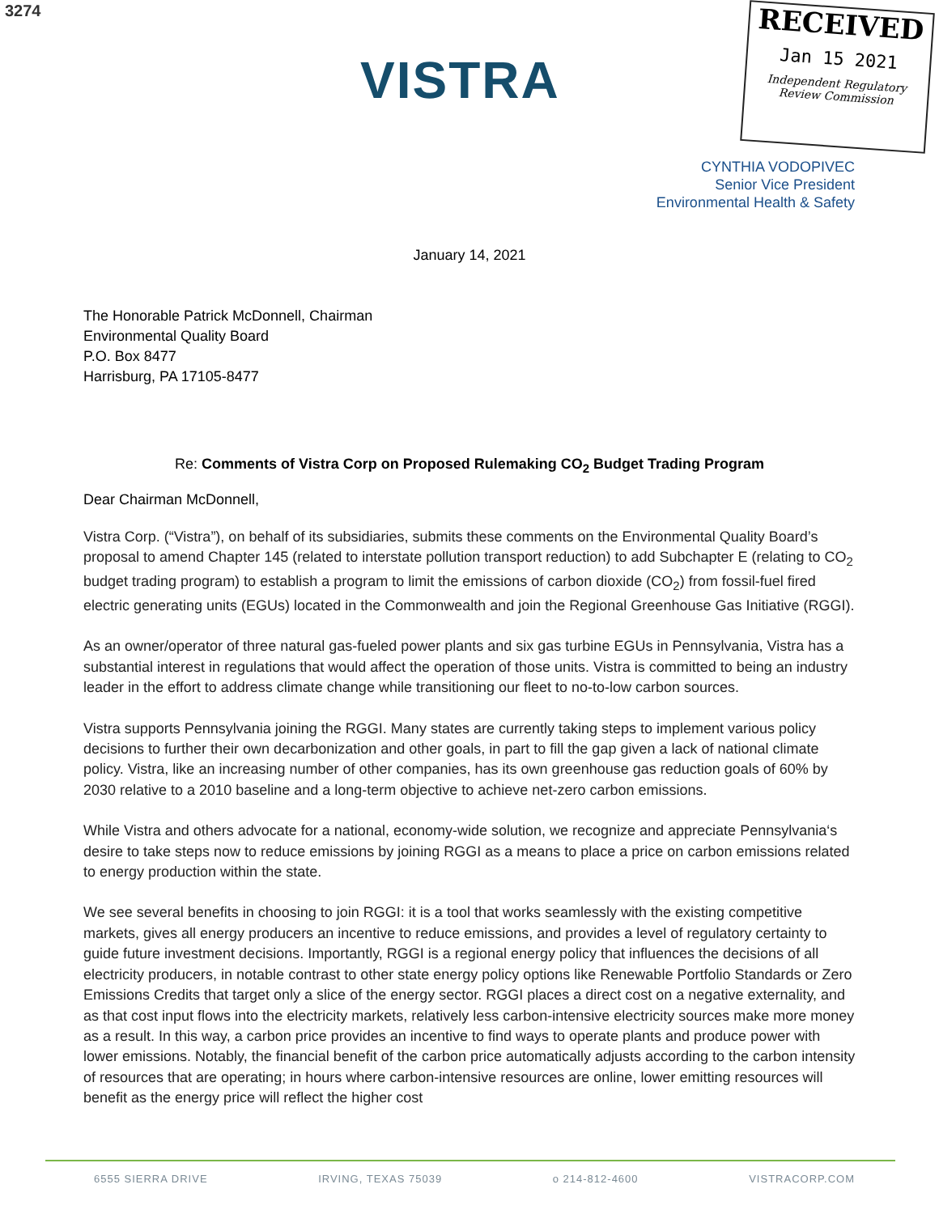3274
VISTRA
RECEIVED
Jan 15 2021
Independent Regulatory
Review Commission
CYNTHIA VODOPIVEC
Senior Vice President
Environmental Health & Safety
January 14, 2021
The Honorable Patrick McDonnell, Chairman
Environmental Quality Board
P.O. Box 8477
Harrisburg, PA 17105-8477
Re: Comments of Vistra Corp on Proposed Rulemaking CO<sub>2</sub> Budget Trading Program
Dear Chairman McDonnell,
Vistra Corp. (“Vistra”), on behalf of its subsidiaries, submits these comments on the Environmental Quality Board’s proposal to amend Chapter 145 (related to interstate pollution transport reduction) to add Subchapter E (relating to CO<sub>2</sub> budget trading program) to establish a program to limit the emissions of carbon dioxide (CO<sub>2</sub>) from fossil-fuel fired electric generating units (EGUs) located in the Commonwealth and join the Regional Greenhouse Gas Initiative (RGGI).
As an owner/operator of three natural gas-fueled power plants and six gas turbine EGUs in Pennsylvania, Vistra has a substantial interest in regulations that would affect the operation of those units. Vistra is committed to being an industry leader in the effort to address climate change while transitioning our fleet to no-to-low carbon sources.
Vistra supports Pennsylvania joining the RGGI. Many states are currently taking steps to implement various policy decisions to further their own decarbonization and other goals, in part to fill the gap given a lack of national climate policy. Vistra, like an increasing number of other companies, has its own greenhouse gas reduction goals of 60% by 2030 relative to a 2010 baseline and a long-term objective to achieve net-zero carbon emissions.
While Vistra and others advocate for a national, economy-wide solution, we recognize and appreciate Pennsylvania‘s desire to take steps now to reduce emissions by joining RGGI as a means to place a price on carbon emissions related to energy production within the state.
We see several benefits in choosing to join RGGI: it is a tool that works seamlessly with the existing competitive markets, gives all energy producers an incentive to reduce emissions, and provides a level of regulatory certainty to guide future investment decisions. Importantly, RGGI is a regional energy policy that influences the decisions of all electricity producers, in notable contrast to other state energy policy options like Renewable Portfolio Standards or Zero Emissions Credits that target only a slice of the energy sector. RGGI places a direct cost on a negative externality, and as that cost input flows into the electricity markets, relatively less carbon-intensive electricity sources make more money as a result. In this way, a carbon price provides an incentive to find ways to operate plants and produce power with lower emissions. Notably, the financial benefit of the carbon price automatically adjusts according to the carbon intensity of resources that are operating; in hours where carbon-intensive resources are online, lower emitting resources will benefit as the energy price will reflect the higher cost
6555 SIERRA DRIVE IRVING, TEXAS 75039 o 214-812-4600 VISTRACORP.COM